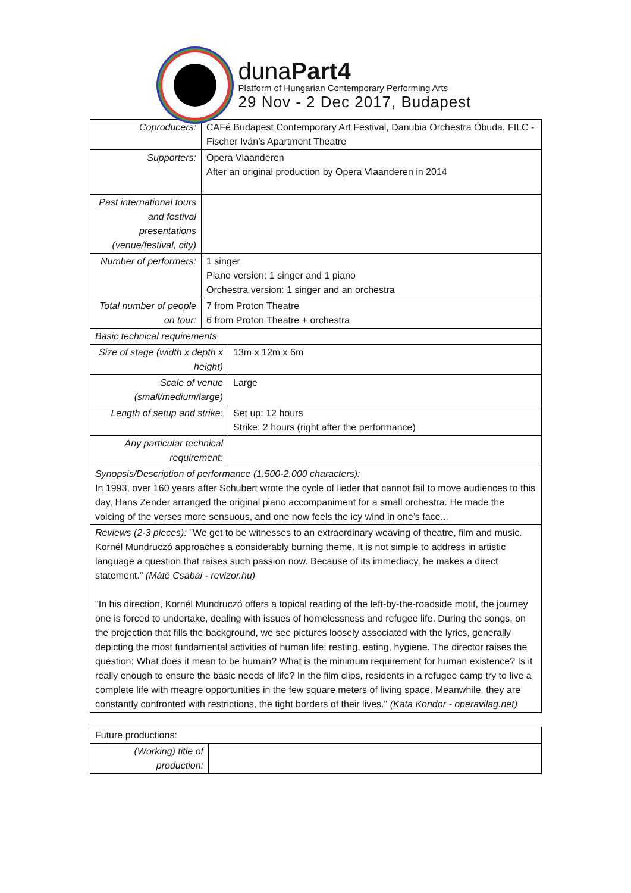dunaPart4
Platform of Hungarian Contemporary Performing Arts
29 Nov - 2 Dec 2017, Budapest
| Coproducers: | CAFé Budapest Contemporary Art Festival, Danubia Orchestra Óbuda, FILC - Fischer Iván’s Apartment Theatre | |
| Supporters: | Opera Vlaanderen After an original production by Opera Vlaanderen in 2014 | |
| Past international tours and festival presentations (venue/festival, city) | | |
| Number of performers: | 1 singer Piano version: 1 singer and 1 piano Orchestra version: 1 singer and an orchestra | |
| Total number of people on tour: | 7 from Proton Theatre 6 from Proton Theatre + orchestra | |
| Basic technical requirements | | |
| Size of stage (width x depth x height) | | 13m x 12m x 6m |
| Scale of venue (small/medium/large) | | Large |
| Length of setup and strike: | | Set up: 12 hours Strike: 2 hours (right after the performance) |
| Any particular technical requirement: | | |
| Synopsis/Description of performance (1.500-2.000 characters): In 1993, over 160 years after Schubert wrote the cycle of lieder that cannot fail to move audiences to this day, Hans Zender arranged the original piano accompaniment for a small orchestra. He made the voicing of the verses more sensuous, and one now feels the icy wind in one’s face... | | |
| Reviews (2-3 pieces): "We get to be witnesses to an extraordinary weaving of theatre, film and music. Kornél Mundruczó approaches a considerably burning theme. It is not simple to address in artistic language a question that raises such passion now. Because of its immediacy, he makes a direct statement." (Máté Csabai - revizor.hu) "In his direction, Kornél Mundruczó offers a topical reading of the left-by-the-roadside motif, the journey one is forced to undertake, dealing with issues of homelessness and refugee life. During the songs, on the projection that fills the background, we see pictures loosely associated with the lyrics, generally depicting the most fundamental activities of human life: resting, eating, hygiene. The director raises the question: What does it mean to be human? What is the minimum requirement for human existence? Is it really enough to ensure the basic needs of life? In the film clips, residents in a refugee camp try to live a complete life with meagre opportunities in the few square meters of living space. Meanwhile, they are constantly confronted with restrictions, the tight borders of their lives." (Kata Kondor - operavilag.net) | | |
| Future productions: | |
| (Working) title of production: | |